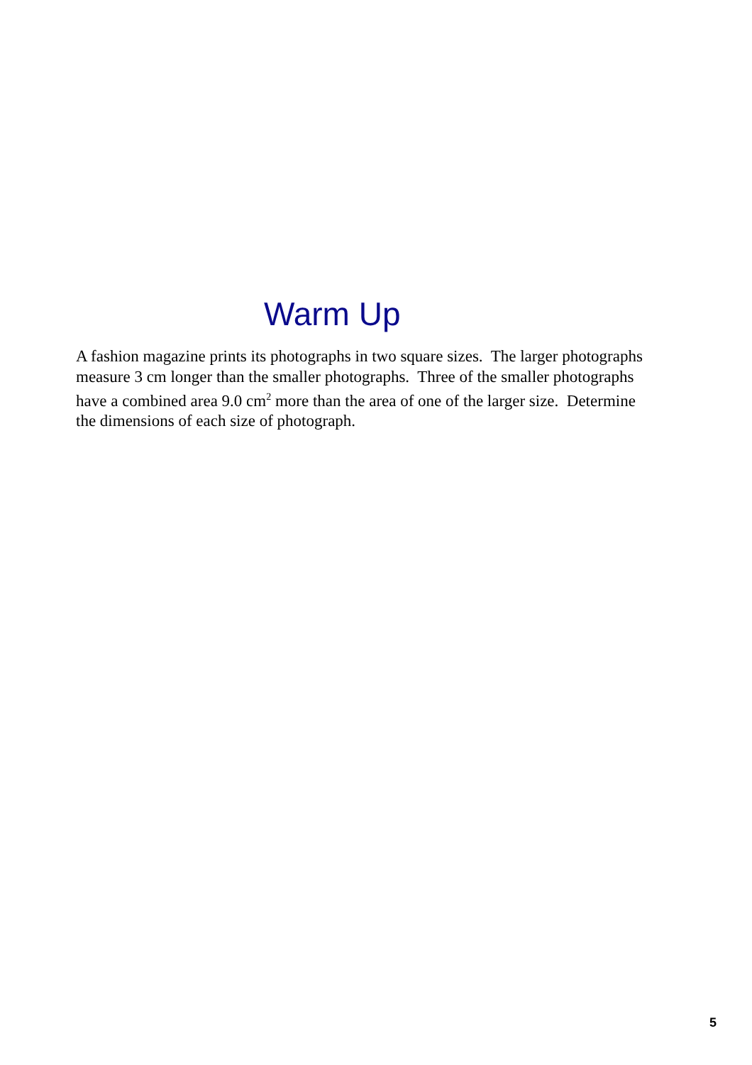Warm Up
A fashion magazine prints its photographs in two square sizes. The larger photographs measure 3 cm longer than the smaller photographs. Three of the smaller photographs have a combined area 9.0 cm<sup>2</sup> more than the area of one of the larger size. Determine the dimensions of each size of photograph.
5